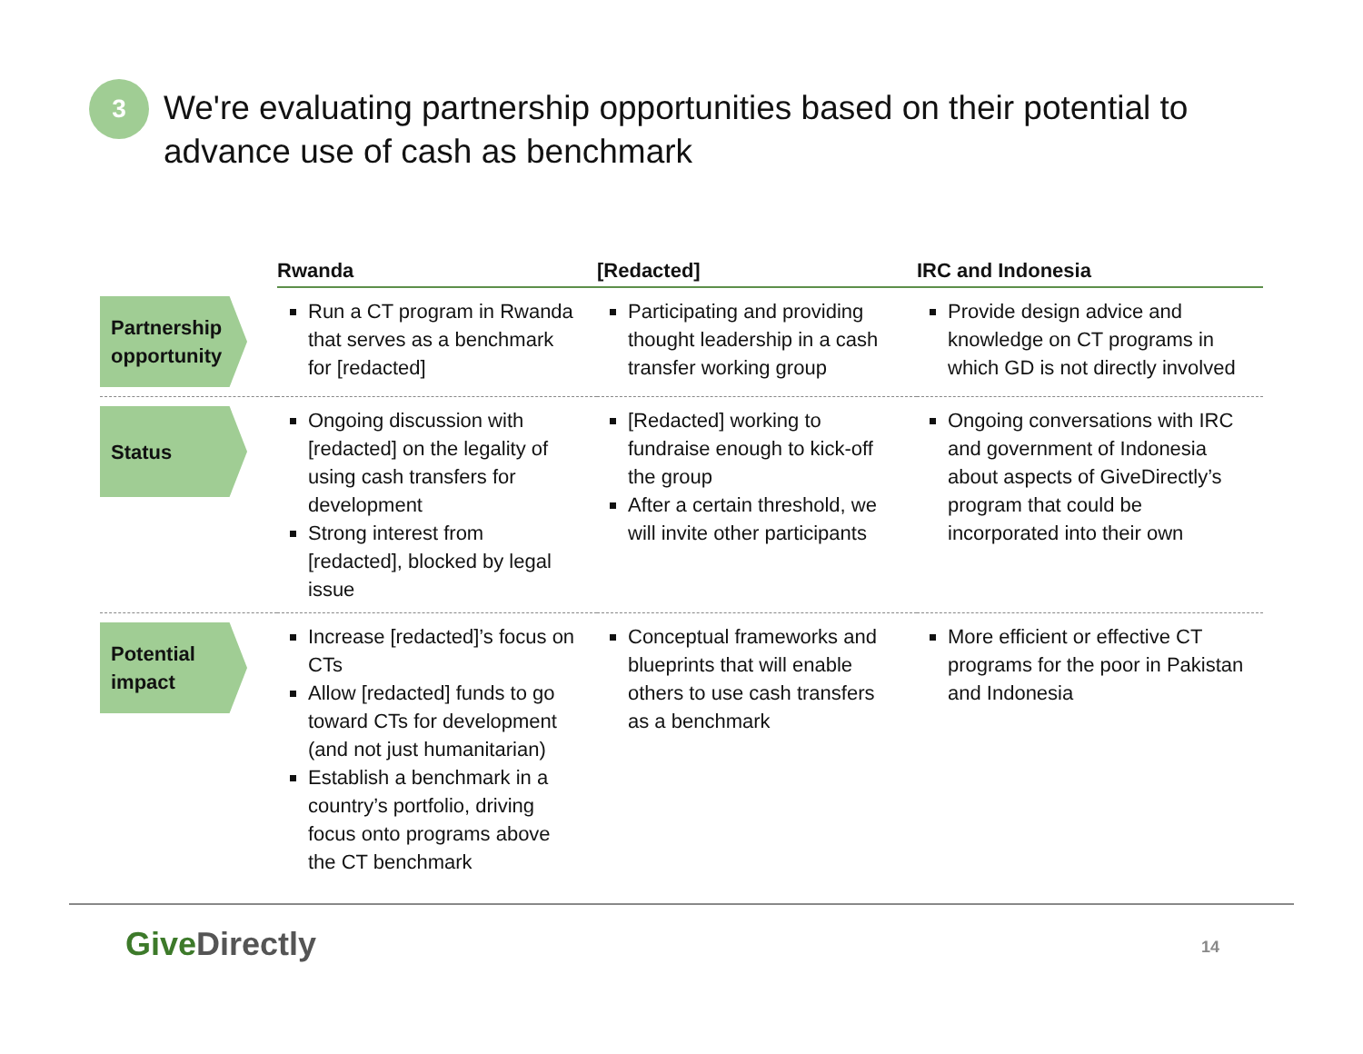3
We're evaluating partnership opportunities based on their potential to
advance use of cash as benchmark
| | Rwanda | [Redacted] | IRC and Indonesia |
| --- | --- | --- | --- |
| Partnership opportunity | Run a CT program in Rwanda that serves as a benchmark for [redacted] | Participating and providing thought leadership in a cash transfer working group | Provide design advice and knowledge on CT programs in which GD is not directly involved |
| Status | Ongoing discussion with [redacted] on the legality of using cash transfers for development Strong interest from [redacted], blocked by legal issue | [Redacted] working to fundraise enough to kick-off the group After a certain threshold, we will invite other participants | Ongoing conversations with IRC and government of Indonesia about aspects of GiveDirectly’s program that could be incorporated into their own |
| Potential impact | Increase [redacted]’s focus on CTs Allow [redacted] funds to go toward CTs for development (and not just humanitarian) Establish a benchmark in a country’s portfolio, driving focus onto programs above the CT benchmark | Conceptual frameworks and blueprints that will enable others to use cash transfers as a benchmark | More efficient or effective CT programs for the poor in Pakistan and Indonesia |
Give Directly 14